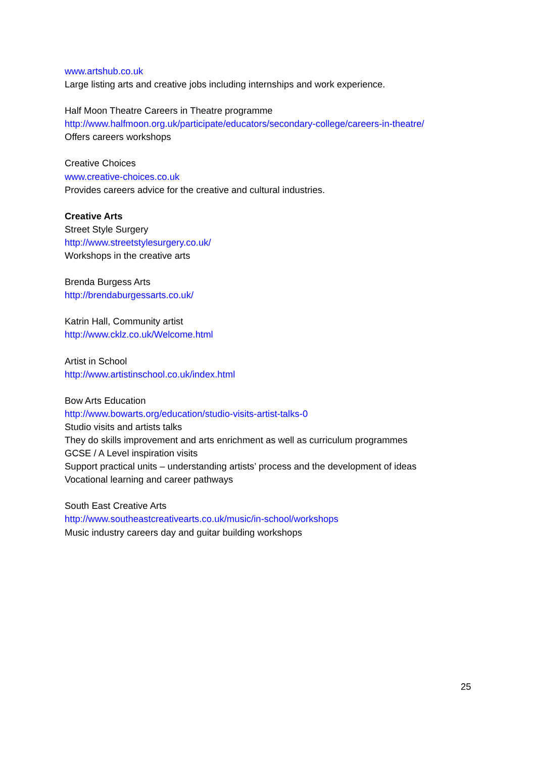www.artshub.co.uk
Large listing arts and creative jobs including internships and work experience.
Half Moon Theatre Careers in Theatre programme
http://www.halfmoon.org.uk/participate/educators/secondary-college/careers-in-theatre/
Offers careers workshops
Creative Choices
www.creative-choices.co.uk
Provides careers advice for the creative and cultural industries.
Creative Arts
Street Style Surgery
http://www.streetstylesurgery.co.uk/
Workshops in the creative arts
Brenda Burgess Arts
http://brendaburgessarts.co.uk/
Katrin Hall, Community artist
http://www.cklz.co.uk/Welcome.html
Artist in School
http://www.artistinschool.co.uk/index.html
Bow Arts Education
http://www.bowarts.org/education/studio-visits-artist-talks-0
Studio visits and artists talks
They do skills improvement and arts enrichment as well as curriculum programmes
GCSE / A Level inspiration visits
Support practical units – understanding artists’ process and the development of ideas
Vocational learning and career pathways
South East Creative Arts
http://www.southeastcreativearts.co.uk/music/in-school/workshops
Music industry careers day and guitar building workshops
25